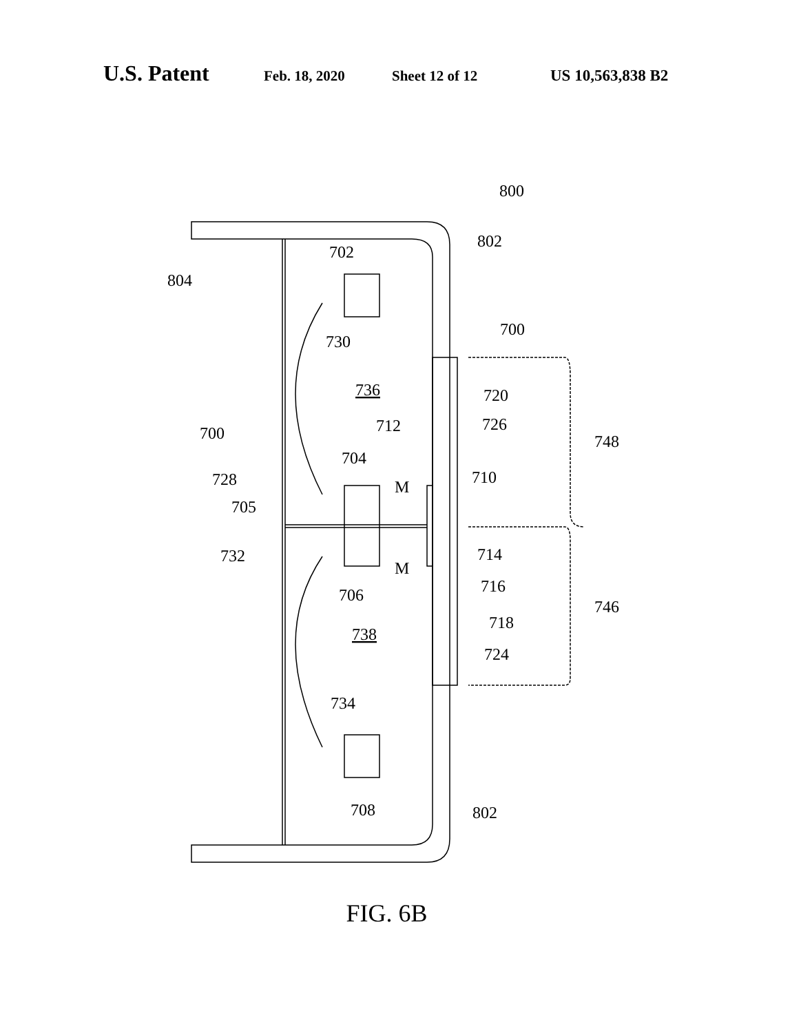U.S. Patent Feb. 18, 2020 Sheet 12 of 12 US 10,563,838 B2
800
802
804
702
700
730
736
720
726
712
700
748
704
710
M
728
705
732
714
M
716
706
746
718
738
724
734
708
802
FIG. 6B